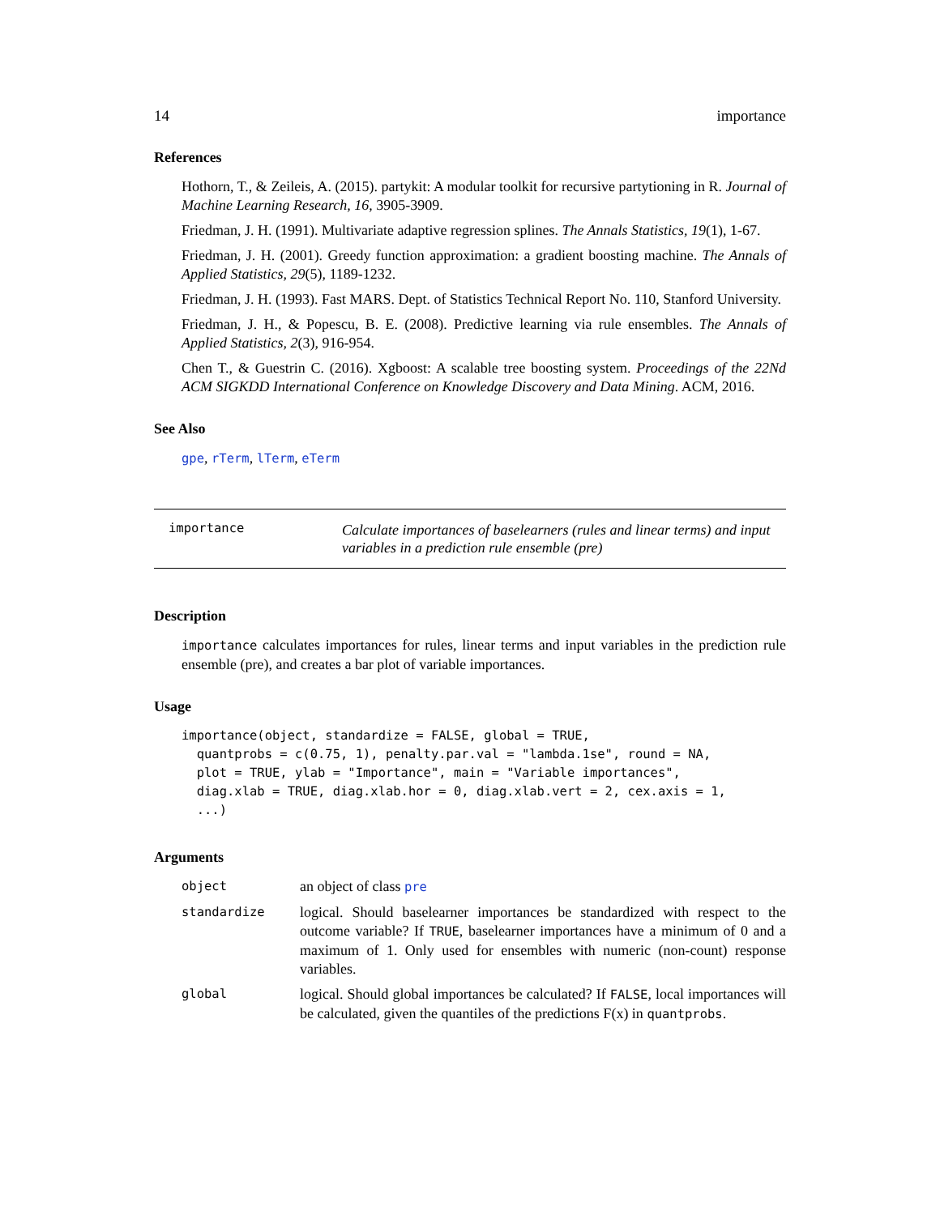14 importance
References
Hothorn, T., & Zeileis, A. (2015). partykit: A modular toolkit for recursive partytioning in R. Journal of Machine Learning Research, 16, 3905-3909.
Friedman, J. H. (1991). Multivariate adaptive regression splines. The Annals Statistics, 19(1), 1-67.
Friedman, J. H. (2001). Greedy function approximation: a gradient boosting machine. The Annals of Applied Statistics, 29(5), 1189-1232.
Friedman, J. H. (1993). Fast MARS. Dept. of Statistics Technical Report No. 110, Stanford University.
Friedman, J. H., & Popescu, B. E. (2008). Predictive learning via rule ensembles. The Annals of Applied Statistics, 2(3), 916-954.
Chen T., & Guestrin C. (2016). Xgboost: A scalable tree boosting system. Proceedings of the 22Nd ACM SIGKDD International Conference on Knowledge Discovery and Data Mining. ACM, 2016.
See Also
gpe, rTerm, lTerm, eTerm
importance
Calculate importances of baselearners (rules and linear terms) and input variables in a prediction rule ensemble (pre)
Description
importance calculates importances for rules, linear terms and input variables in the prediction rule ensemble (pre), and creates a bar plot of variable importances.
Usage
importance(object, standardize = FALSE, global = TRUE,
  quantprobs = c(0.75, 1), penalty.par.val = "lambda.1se", round = NA,
  plot = TRUE, ylab = "Importance", main = "Variable importances",
  diag.xlab = TRUE, diag.xlab.hor = 0, diag.xlab.vert = 2, cex.axis = 1,
  ...)
Arguments
| object | an object of class pre |
| standardize | logical. Should baselearner importances be standardized with respect to the outcome variable? If TRUE , baselearner importances have a minimum of 0 and a maximum of 1. Only used for ensembles with numeric (non-count) response variables. |
| global | logical. Should global importances be calculated? If FALSE , local importances will be calculated, given the quantiles of the predictions F(x) in quantprobs . |